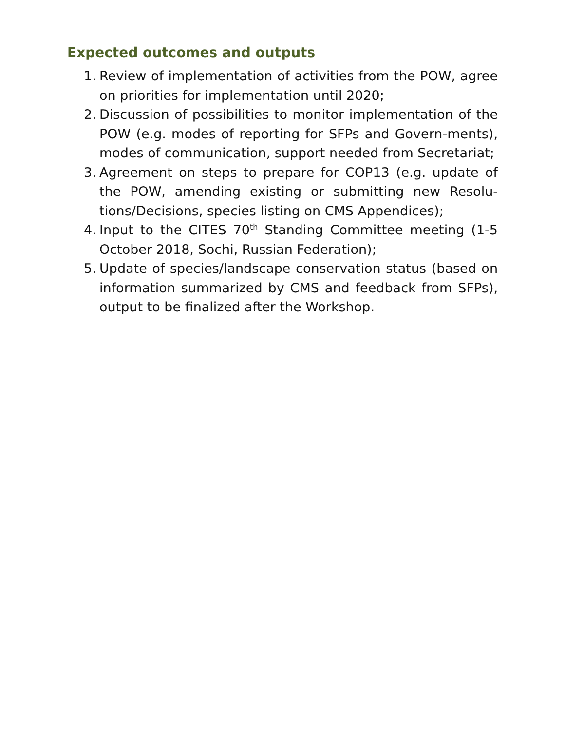Expected outcomes and outputs
1. Review of implementation of activities from the POW, agree on priorities for implementation until 2020;
2. Discussion of possibilities to monitor implementation of the POW (e.g. modes of reporting for SFPs and Govern-ments), modes of communication, support needed from Secretariat;
3. Agreement on steps to prepare for COP13 (e.g. update of the POW, amending existing or submitting new Resolu-tions/Decisions, species listing on CMS Appendices);
4. Input to the CITES 70<sup>th</sup> Standing Committee meeting (1-5 October 2018, Sochi, Russian Federation);
5. Update of species/landscape conservation status (based on information summarized by CMS and feedback from SFPs), output to be finalized after the Workshop.